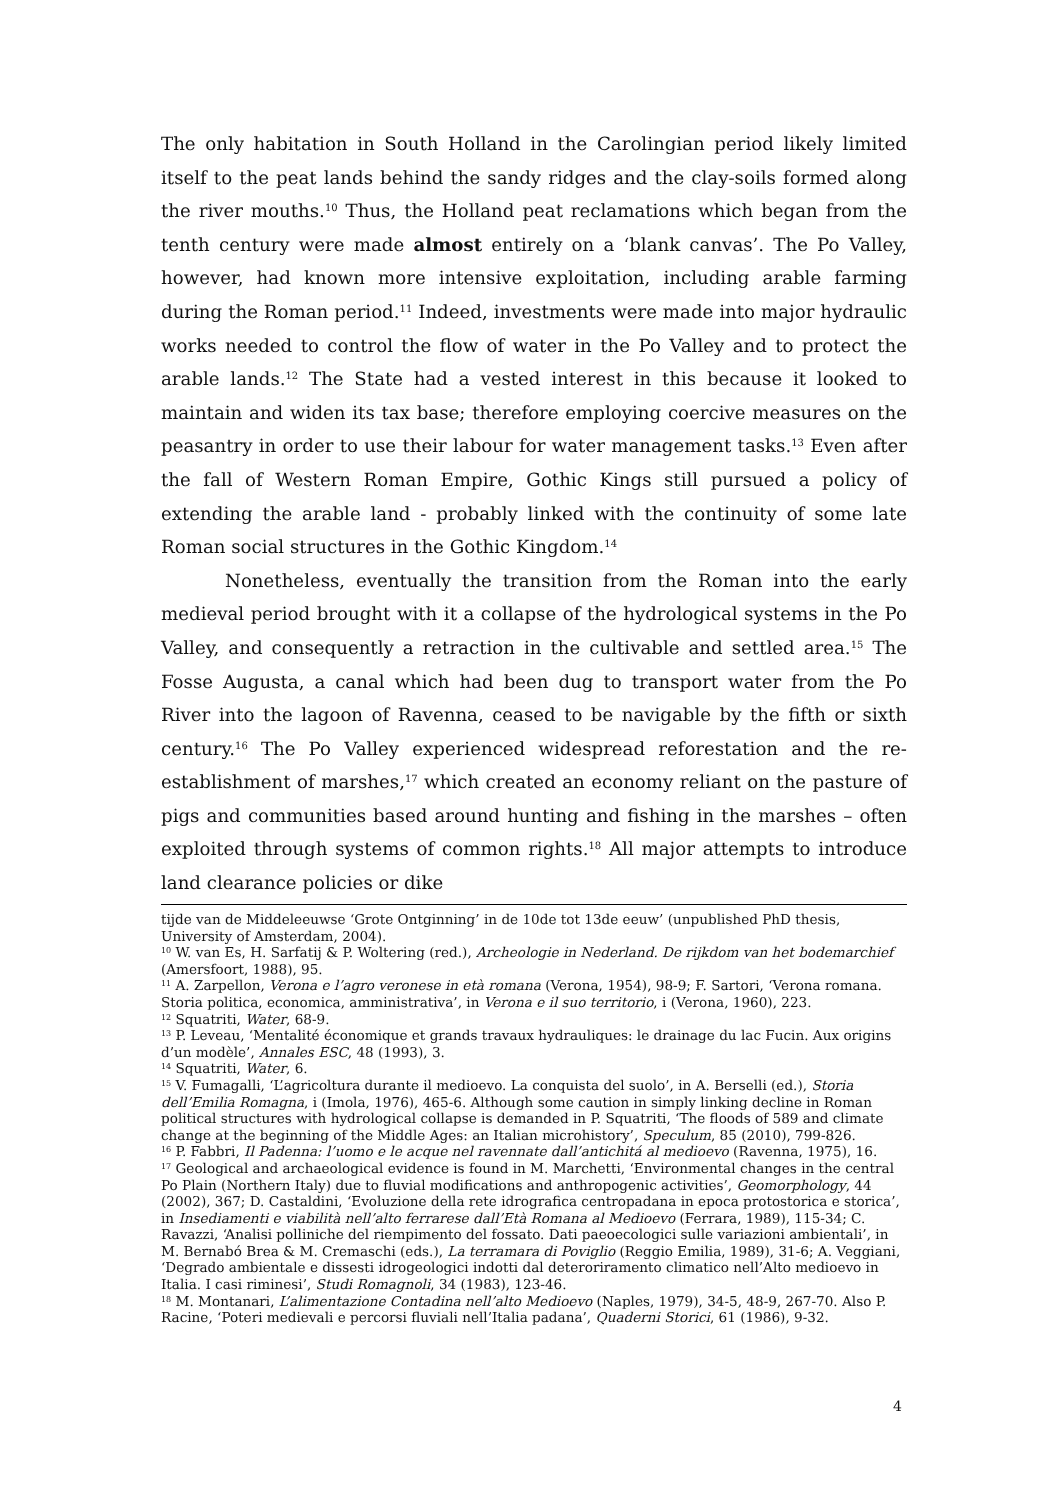The only habitation in South Holland in the Carolingian period likely limited itself to the peat lands behind the sandy ridges and the clay-soils formed along the river mouths.<sup>10</sup> Thus, the Holland peat reclamations which began from the tenth century were made almost entirely on a ‘blank canvas’. The Po Valley, however, had known more intensive exploitation, including arable farming during the Roman period.<sup>11</sup> Indeed, investments were made into major hydraulic works needed to control the flow of water in the Po Valley and to protect the arable lands.<sup>12</sup> The State had a vested interest in this because it looked to maintain and widen its tax base; therefore employing coercive measures on the peasantry in order to use their labour for water management tasks.<sup>13</sup> Even after the fall of Western Roman Empire, Gothic Kings still pursued a policy of extending the arable land - probably linked with the continuity of some late Roman social structures in the Gothic Kingdom.<sup>14</sup>
Nonetheless, eventually the transition from the Roman into the early medieval period brought with it a collapse of the hydrological systems in the Po Valley, and consequently a retraction in the cultivable and settled area.<sup>15</sup> The Fosse Augusta, a canal which had been dug to transport water from the Po River into the lagoon of Ravenna, ceased to be navigable by the fifth or sixth century.<sup>16</sup> The Po Valley experienced widespread reforestation and the re-establishment of marshes,<sup>17</sup> which created an economy reliant on the pasture of pigs and communities based around hunting and fishing in the marshes – often exploited through systems of common rights.<sup>18</sup> All major attempts to introduce land clearance policies or dike
tijde van de Middeleeuwse ‘Grote Ontginning’ in de 10de tot 13de eeuw’ (unpublished PhD thesis, University of Amsterdam, 2004).
<sup>10</sup> W. van Es, H. Sarfatij & P. Woltering (red.), Archeologie in Nederland. De rijkdom van het bodemarchief (Amersfoort, 1988), 95.
<sup>11</sup> A. Zarpellon, Verona e l’agro veronese in età romana (Verona, 1954), 98-9; F. Sartori, ‘Verona romana. Storia politica, economica, amministrativa’, in Verona e il suo territorio, i (Verona, 1960), 223.
<sup>12</sup> Squatriti, Water, 68-9.
<sup>13</sup> P. Leveau, ‘Mentalité économique et grands travaux hydrauliques: le drainage du lac Fucin. Aux origins d’un modèle’, Annales ESC, 48 (1993), 3.
<sup>14</sup> Squatriti, Water, 6.
<sup>15</sup> V. Fumagalli, ‘L’agricoltura durante il medioevo. La conquista del suolo’, in A. Berselli (ed.), Storia dell’Emilia Romagna, i (Imola, 1976), 465-6. Although some caution in simply linking decline in Roman political structures with hydrological collapse is demanded in P. Squatriti, ‘The floods of 589 and climate change at the beginning of the Middle Ages: an Italian microhistory’, Speculum, 85 (2010), 799-826.
<sup>16</sup> P. Fabbri, Il Padenna: l’uomo e le acque nel ravennate dall’antichitá al medioevo (Ravenna, 1975), 16.
<sup>17</sup> Geological and archaeological evidence is found in M. Marchetti, ‘Environmental changes in the central Po Plain (Northern Italy) due to fluvial modifications and anthropogenic activities’, Geomorphology, 44 (2002), 367; D. Castaldini, ‘Evoluzione della rete idrografica centropadana in epoca protostorica e storica’, in Insediamenti e viabilità nell’alto ferrarese dall’Età Romana al Medioevo (Ferrara, 1989), 115-34; C. Ravazzi, ‘Analisi polliniche del riempimento del fossato. Dati paeoecologici sulle variazioni ambientali’, in M. Bernabó Brea & M. Cremaschi (eds.), La terramara di Poviglio (Reggio Emilia, 1989), 31-6; A. Veggiani, ‘Degrado ambientale e dissesti idrogeologici indotti dal deteroriramento climatico nell’Alto medioevo in Italia. I casi riminesi’, Studi Romagnoli, 34 (1983), 123-46.
<sup>18</sup> M. Montanari, L’alimentazione Contadina nell’alto Medioevo (Naples, 1979), 34-5, 48-9, 267-70. Also P. Racine, ‘Poteri medievali e percorsi fluviali nell’Italia padana’, Quaderni Storici, 61 (1986), 9-32.
4